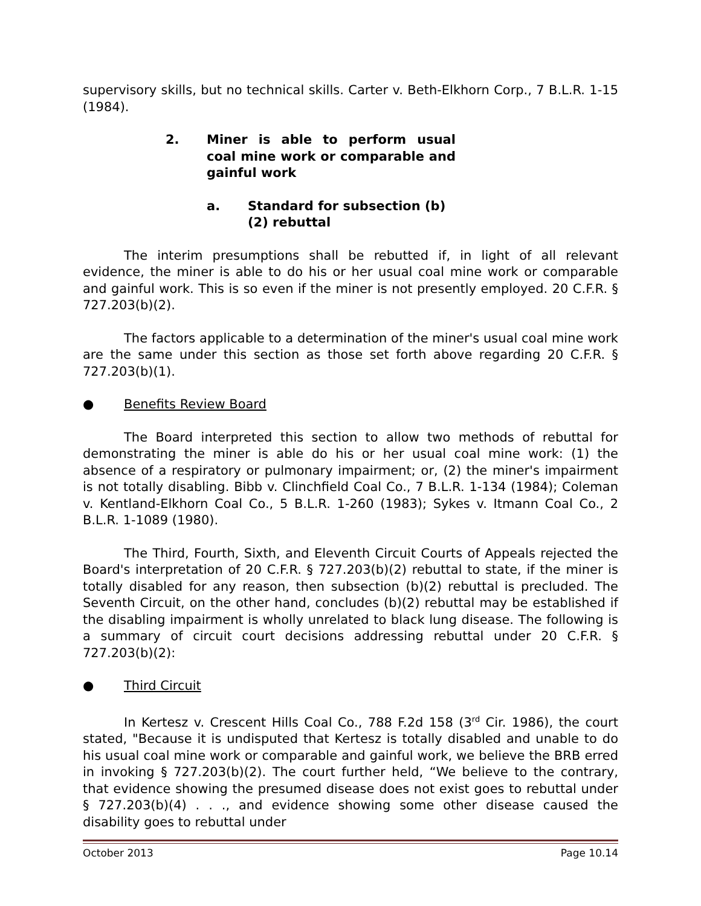supervisory skills, but no technical skills. Carter v. Beth-Elkhorn Corp., 7 B.L.R. 1-15 (1984).
2. Miner is able to perform usual coal mine work or comparable and gainful work
a. Standard for subsection (b)(2) rebuttal
The interim presumptions shall be rebutted if, in light of all relevant evidence, the miner is able to do his or her usual coal mine work or comparable and gainful work. This is so even if the miner is not presently employed. 20 C.F.R. § 727.203(b)(2).
The factors applicable to a determination of the miner's usual coal mine work are the same under this section as those set forth above regarding 20 C.F.R. § 727.203(b)(1).
● Benefits Review Board
The Board interpreted this section to allow two methods of rebuttal for demonstrating the miner is able do his or her usual coal mine work: (1) the absence of a respiratory or pulmonary impairment; or, (2) the miner's impairment is not totally disabling. Bibb v. Clinchfield Coal Co., 7 B.L.R. 1-134 (1984); Coleman v. Kentland-Elkhorn Coal Co., 5 B.L.R. 1-260 (1983); Sykes v. Itmann Coal Co., 2 B.L.R. 1-1089 (1980).
The Third, Fourth, Sixth, and Eleventh Circuit Courts of Appeals rejected the Board's interpretation of 20 C.F.R. § 727.203(b)(2) rebuttal to state, if the miner is totally disabled for any reason, then subsection (b)(2) rebuttal is precluded. The Seventh Circuit, on the other hand, concludes (b)(2) rebuttal may be established if the disabling impairment is wholly unrelated to black lung disease. The following is a summary of circuit court decisions addressing rebuttal under 20 C.F.R. § 727.203(b)(2):
● Third Circuit
In Kertesz v. Crescent Hills Coal Co., 788 F.2d 158 (3<sup>rd</sup> Cir. 1986), the court stated, "Because it is undisputed that Kertesz is totally disabled and unable to do his usual coal mine work or comparable and gainful work, we believe the BRB erred in invoking § 727.203(b)(2). The court further held, “We believe to the contrary, that evidence showing the presumed disease does not exist goes to rebuttal under § 727.203(b)(4) . . ., and evidence showing some other disease caused the disability goes to rebuttal under
October 2013 Page 10.14